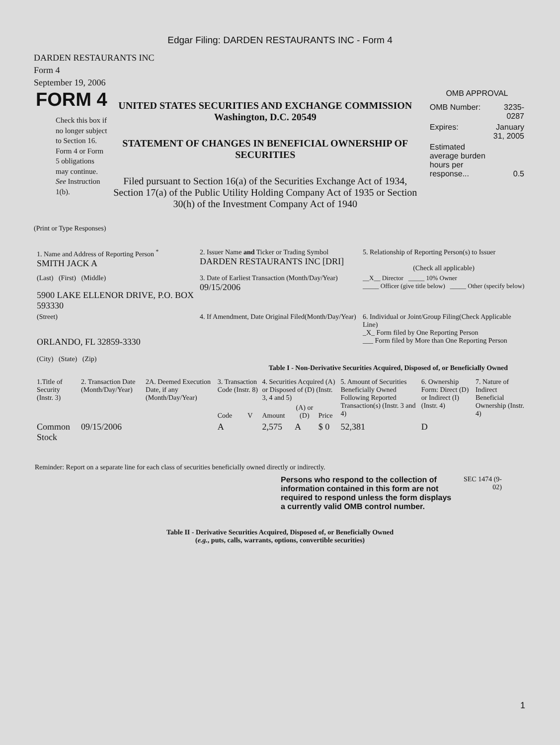Edgar Filing: DARDEN RESTAURANTS INC - Form 4
DARDEN RESTAURANTS INC
Form 4
September 19, 2006
FORM 4
Check this box if no longer subject to Section 16. Form 4 or Form 5 obligations may continue. See Instruction 1(b).
UNITED STATES SECURITIES AND EXCHANGE COMMISSION
Washington, D.C. 20549
STATEMENT OF CHANGES IN BENEFICIAL OWNERSHIP OF SECURITIES
Filed pursuant to Section 16(a) of the Securities Exchange Act of 1934, Section 17(a) of the Public Utility Holding Company Act of 1935 or Section 30(h) of the Investment Company Act of 1940
OMB APPROVAL
| OMB Number: | 3235-0287 |
| Expires: | January 31, 2005 |
| Estimated average burden hours per response... | 0.5 |
(Print or Type Responses)
| 1. Name and Address of Reporting Person <sup>*</sup> SMITH JACK A | 2. Issuer Name and Ticker or Trading Symbol DARDEN RESTAURANTS INC [DRI] | 5. Relationship of Reporting Person(s) to Issuer (Check all applicable) |
| (Last) (First) (Middle) 5900 LAKE ELLENOR DRIVE, P.O. BOX 593330 | 3. Date of Earliest Transaction (Month/Day/Year) 09/15/2006 | __X__ Director _____ 10% Owner _____ Officer (give title below) _____ Other (specify below) |
| (Street) ORLANDO, FL 32859-3330 (City) (State) (Zip) | 4. If Amendment, Date Original Filed(Month/Day/Year) | 6. Individual or Joint/Group Filing(Check Applicable Line) _X_ Form filed by One Reporting Person ___ Form filed by More than One Reporting Person |
Table I - Non-Derivative Securities Acquired, Disposed of, or Beneficially Owned
| 1.Title of Security (Instr. 3) | 2. Transaction Date (Month/Day/Year) | 2A. Deemed Execution Date, if any (Month/Day/Year) | 3. Transaction Code (Instr. 8) | | 4. Securities Acquired (A) or Disposed of (D) (Instr. 3, 4 and 5) | | | 5. Amount of Securities Beneficially Owned Following Reported Transaction(s) (Instr. 3 and 4) | 6. Ownership Form: Direct (D) or Indirect (I) (Instr. 4) | 7. Nature of Indirect Beneficial Ownership (Instr. 4) |
| --- | --- | --- | --- | --- | --- | --- | --- | --- | --- | --- |
| | | | Code | V | Amount | (A) or (D) | Price | | | |
| Common Stock | 09/15/2006 | | A | | 2,575 | A | $ 0 | 52,381 | D | |
Reminder: Report on a separate line for each class of securities beneficially owned directly or indirectly.
Persons who respond to the collection of information contained in this form are not required to respond unless the form displays a currently valid OMB control number.
SEC 1474 (9-02)
Table II - Derivative Securities Acquired, Disposed of, or Beneficially Owned
(e.g., puts, calls, warrants, options, convertible securities)
1